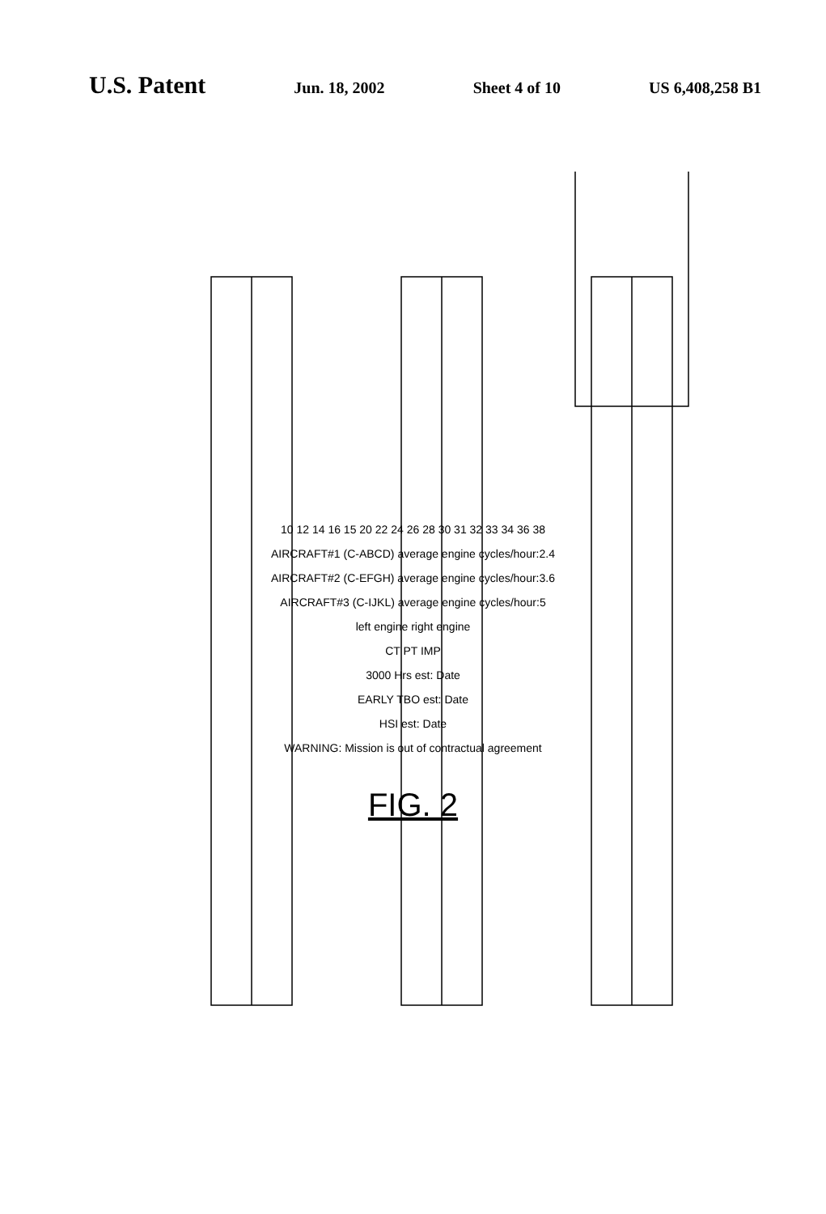U.S. Patent Jun. 18, 2002 Sheet 4 of 10 US 6,408,258 B1
10 12 14 16 15 20 22 24 26 28 30 31 32 33 34 36 38
AIRCRAFT#1 (C-ABCD) average engine cycles/hour:2.4
AIRCRAFT#2 (C-EFGH) average engine cycles/hour:3.6
AIRCRAFT#3 (C-IJKL) average engine cycles/hour:5
left engine right engine
CT PT IMP
3000 Hrs est: Date
EARLY TBO est: Date
HSI est: Date
WARNING: Mission is out of contractual agreement
FIG. 2